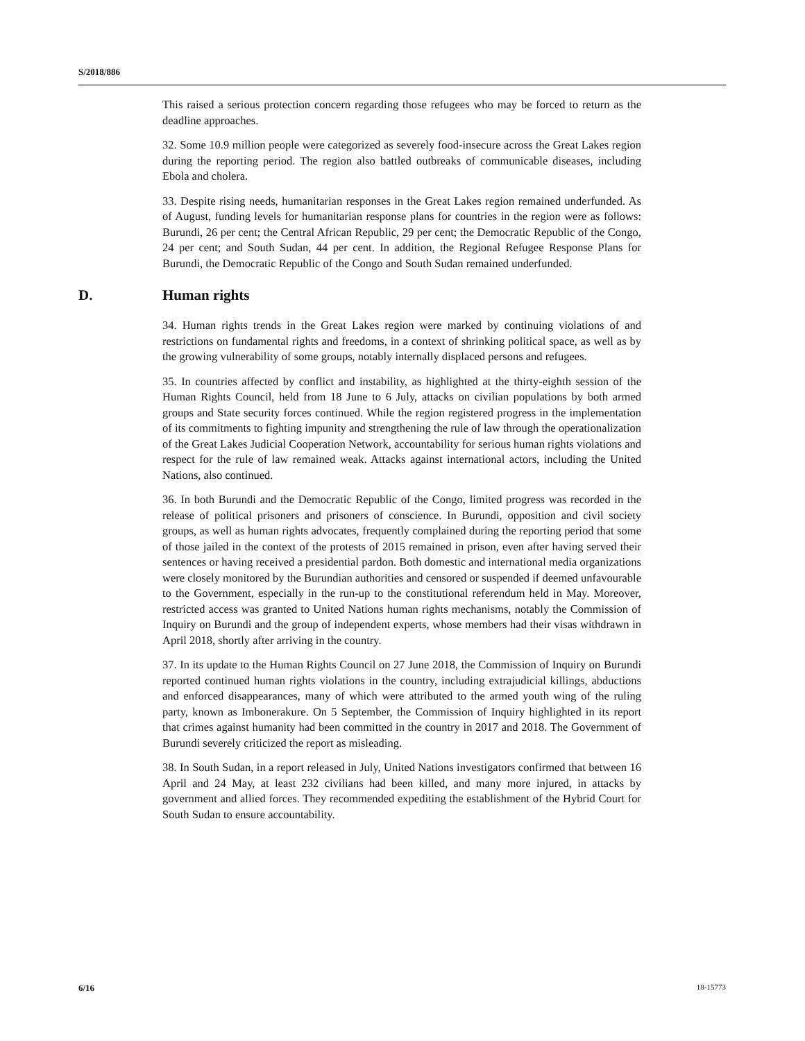S/2018/886
This raised a serious protection concern regarding those refugees who may be forced to return as the deadline approaches.
32. Some 10.9 million people were categorized as severely food-insecure across the Great Lakes region during the reporting period. The region also battled outbreaks of communicable diseases, including Ebola and cholera.
33. Despite rising needs, humanitarian responses in the Great Lakes region remained underfunded. As of August, funding levels for humanitarian response plans for countries in the region were as follows: Burundi, 26 per cent; the Central African Republic, 29 per cent; the Democratic Republic of the Congo, 24 per cent; and South Sudan, 44 per cent. In addition, the Regional Refugee Response Plans for Burundi, the Democratic Republic of the Congo and South Sudan remained underfunded.
D. Human rights
34. Human rights trends in the Great Lakes region were marked by continuing violations of and restrictions on fundamental rights and freedoms, in a context of shrinking political space, as well as by the growing vulnerability of some groups, notably internally displaced persons and refugees.
35. In countries affected by conflict and instability, as highlighted at the thirty-eighth session of the Human Rights Council, held from 18 June to 6 July, attacks on civilian populations by both armed groups and State security forces continued. While the region registered progress in the implementation of its commitments to fighting impunity and strengthening the rule of law through the operationalization of the Great Lakes Judicial Cooperation Network, accountability for serious human rights violations and respect for the rule of law remained weak. Attacks against international actors, including the United Nations, also continued.
36. In both Burundi and the Democratic Republic of the Congo, limited progress was recorded in the release of political prisoners and prisoners of conscience. In Burundi, opposition and civil society groups, as well as human rights advocates, frequently complained during the reporting period that some of those jailed in the context of the protests of 2015 remained in prison, even after having served their sentences or having received a presidential pardon. Both domestic and international media organizations were closely monitored by the Burundian authorities and censored or suspended if deemed unfavourable to the Government, especially in the run-up to the constitutional referendum held in May. Moreover, restricted access was granted to United Nations human rights mechanisms, notably the Commission of Inquiry on Burundi and the group of independent experts, whose members had their visas withdrawn in April 2018, shortly after arriving in the country.
37. In its update to the Human Rights Council on 27 June 2018, the Commission of Inquiry on Burundi reported continued human rights violations in the country, including extrajudicial killings, abductions and enforced disappearances, many of which were attributed to the armed youth wing of the ruling party, known as Imbonerakure. On 5 September, the Commission of Inquiry highlighted in its report that crimes against humanity had been committed in the country in 2017 and 2018. The Government of Burundi severely criticized the report as misleading.
38. In South Sudan, in a report released in July, United Nations investigators confirmed that between 16 April and 24 May, at least 232 civilians had been killed, and many more injured, in attacks by government and allied forces. They recommended expediting the establishment of the Hybrid Court for South Sudan to ensure accountability.
6/16 18-15773